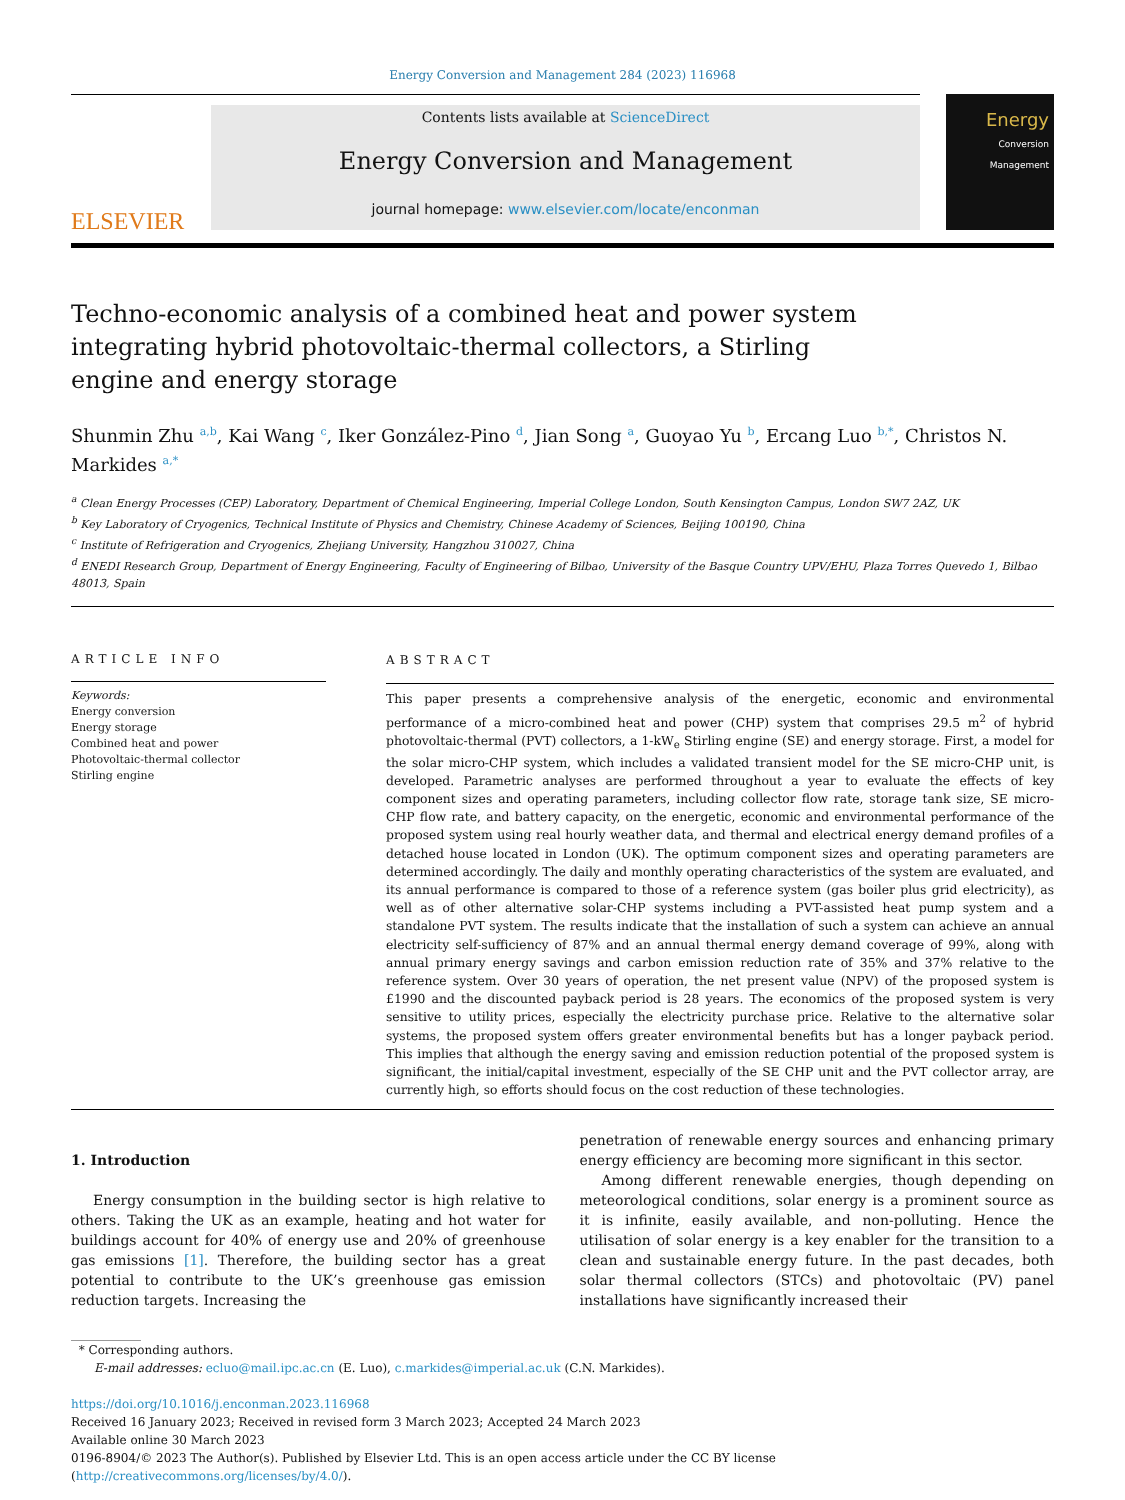Energy Conversion and Management 284 (2023) 116968
ELSEVIER
Contents lists available at ScienceDirect
Energy Conversion and Management
journal homepage: www.elsevier.com/locate/enconman
Energy
Conversion
Management
Techno-economic analysis of a combined heat and power system integrating hybrid photovoltaic-thermal collectors, a Stirling engine and energy storage
Shunmin Zhu <sup>a,b</sup>, Kai Wang <sup>c</sup>, Iker González-Pino <sup>d</sup>, Jian Song <sup>a</sup>, Guoyao Yu <sup>b</sup>, Ercang Luo <sup>b,*</sup>, Christos N. Markides <sup>a,*</sup>
<sup>a</sup> Clean Energy Processes (CEP) Laboratory, Department of Chemical Engineering, Imperial College London, South Kensington Campus, London SW7 2AZ, UK
<sup>b</sup> Key Laboratory of Cryogenics, Technical Institute of Physics and Chemistry, Chinese Academy of Sciences, Beijing 100190, China
<sup>c</sup> Institute of Refrigeration and Cryogenics, Zhejiang University, Hangzhou 310027, China
<sup>d</sup> ENEDI Research Group, Department of Energy Engineering, Faculty of Engineering of Bilbao, University of the Basque Country UPV/EHU, Plaza Torres Quevedo 1, Bilbao 48013, Spain
ARTICLE INFO
Keywords:
Energy conversion
Energy storage
Combined heat and power
Photovoltaic-thermal collector
Stirling engine
ABSTRACT
This paper presents a comprehensive analysis of the energetic, economic and environmental performance of a micro-combined heat and power (CHP) system that comprises 29.5 m<sup>2</sup> of hybrid photovoltaic-thermal (PVT) collectors, a 1-kW<sub>e</sub> Stirling engine (SE) and energy storage. First, a model for the solar micro-CHP system, which includes a validated transient model for the SE micro-CHP unit, is developed. Parametric analyses are performed throughout a year to evaluate the effects of key component sizes and operating parameters, including collector flow rate, storage tank size, SE micro-CHP flow rate, and battery capacity, on the energetic, economic and environmental performance of the proposed system using real hourly weather data, and thermal and electrical energy demand profiles of a detached house located in London (UK). The optimum component sizes and operating parameters are determined accordingly. The daily and monthly operating characteristics of the system are evaluated, and its annual performance is compared to those of a reference system (gas boiler plus grid electricity), as well as of other alternative solar-CHP systems including a PVT-assisted heat pump system and a standalone PVT system. The results indicate that the installation of such a system can achieve an annual electricity self-sufficiency of 87% and an annual thermal energy demand coverage of 99%, along with annual primary energy savings and carbon emission reduction rate of 35% and 37% relative to the reference system. Over 30 years of operation, the net present value (NPV) of the proposed system is £1990 and the discounted payback period is 28 years. The economics of the proposed system is very sensitive to utility prices, especially the electricity purchase price. Relative to the alternative solar systems, the proposed system offers greater environmental benefits but has a longer payback period. This implies that although the energy saving and emission reduction potential of the proposed system is significant, the initial/capital investment, especially of the SE CHP unit and the PVT collector array, are currently high, so efforts should focus on the cost reduction of these technologies.
1. Introduction
Energy consumption in the building sector is high relative to others. Taking the UK as an example, heating and hot water for buildings account for 40% of energy use and 20% of greenhouse gas emissions [1]. Therefore, the building sector has a great potential to contribute to the UK’s greenhouse gas emission reduction targets. Increasing the
penetration of renewable energy sources and enhancing primary energy efficiency are becoming more significant in this sector.
Among different renewable energies, though depending on meteorological conditions, solar energy is a prominent source as it is infinite, easily available, and non-polluting. Hence the utilisation of solar energy is a key enabler for the transition to a clean and sustainable energy future. In the past decades, both solar thermal collectors (STCs) and photovoltaic (PV) panel installations have significantly increased their
* Corresponding authors.
E-mail addresses: ecluo@mail.ipc.ac.cn (E. Luo), c.markides@imperial.ac.uk (C.N. Markides).
https://doi.org/10.1016/j.enconman.2023.116968
Received 16 January 2023; Received in revised form 3 March 2023; Accepted 24 March 2023
Available online 30 March 2023
0196-8904/© 2023 The Author(s). Published by Elsevier Ltd. This is an open access article under the CC BY license (http://creativecommons.org/licenses/by/4.0/).